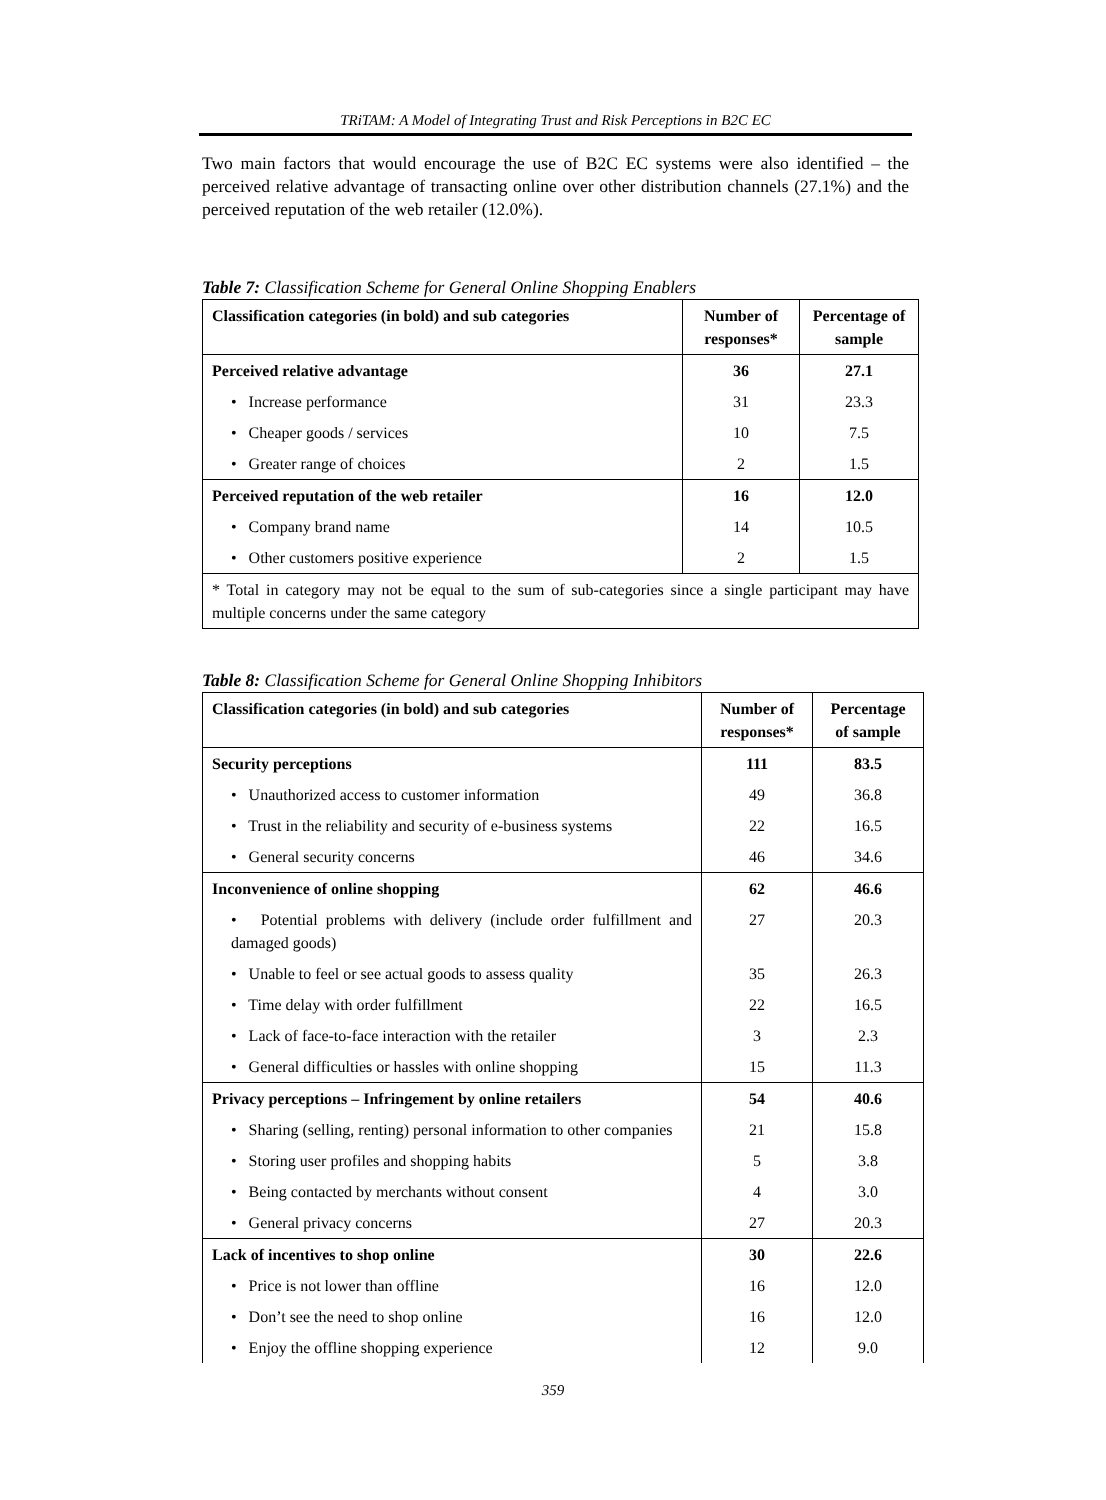TRiTAM: A Model of Integrating Trust and Risk Perceptions in B2C EC
Two main factors that would encourage the use of B2C EC systems were also identified – the perceived relative advantage of transacting online over other distribution channels (27.1%) and the perceived reputation of the web retailer (12.0%).
Table 7: Classification Scheme for General Online Shopping Enablers
| Classification categories (in bold) and sub categories | Number of responses* | Percentage of sample |
| --- | --- | --- |
| Perceived relative advantage | 36 | 27.1 |
| • Increase performance | 31 | 23.3 |
| • Cheaper goods / services | 10 | 7.5 |
| • Greater range of choices | 2 | 1.5 |
| Perceived reputation of the web retailer | 16 | 12.0 |
| • Company brand name | 14 | 10.5 |
| • Other customers positive experience | 2 | 1.5 |
| * Total in category may not be equal to the sum of sub-categories since a single participant may have multiple concerns under the same category | | |
Table 8: Classification Scheme for General Online Shopping Inhibitors
| Classification categories (in bold) and sub categories | Number of responses* | Percentage of sample |
| --- | --- | --- |
| Security perceptions | 111 | 83.5 |
| • Unauthorized access to customer information | 49 | 36.8 |
| • Trust in the reliability and security of e-business systems | 22 | 16.5 |
| • General security concerns | 46 | 34.6 |
| Inconvenience of online shopping | 62 | 46.6 |
| • Potential problems with delivery (include order fulfillment and damaged goods) | 27 | 20.3 |
| • Unable to feel or see actual goods to assess quality | 35 | 26.3 |
| • Time delay with order fulfillment | 22 | 16.5 |
| • Lack of face-to-face interaction with the retailer | 3 | 2.3 |
| • General difficulties or hassles with online shopping | 15 | 11.3 |
| Privacy perceptions – Infringement by online retailers | 54 | 40.6 |
| • Sharing (selling, renting) personal information to other companies | 21 | 15.8 |
| • Storing user profiles and shopping habits | 5 | 3.8 |
| • Being contacted by merchants without consent | 4 | 3.0 |
| • General privacy concerns | 27 | 20.3 |
| Lack of incentives to shop online | 30 | 22.6 |
| • Price is not lower than offline | 16 | 12.0 |
| • Don’t see the need to shop online | 16 | 12.0 |
| • Enjoy the offline shopping experience | 12 | 9.0 |
359